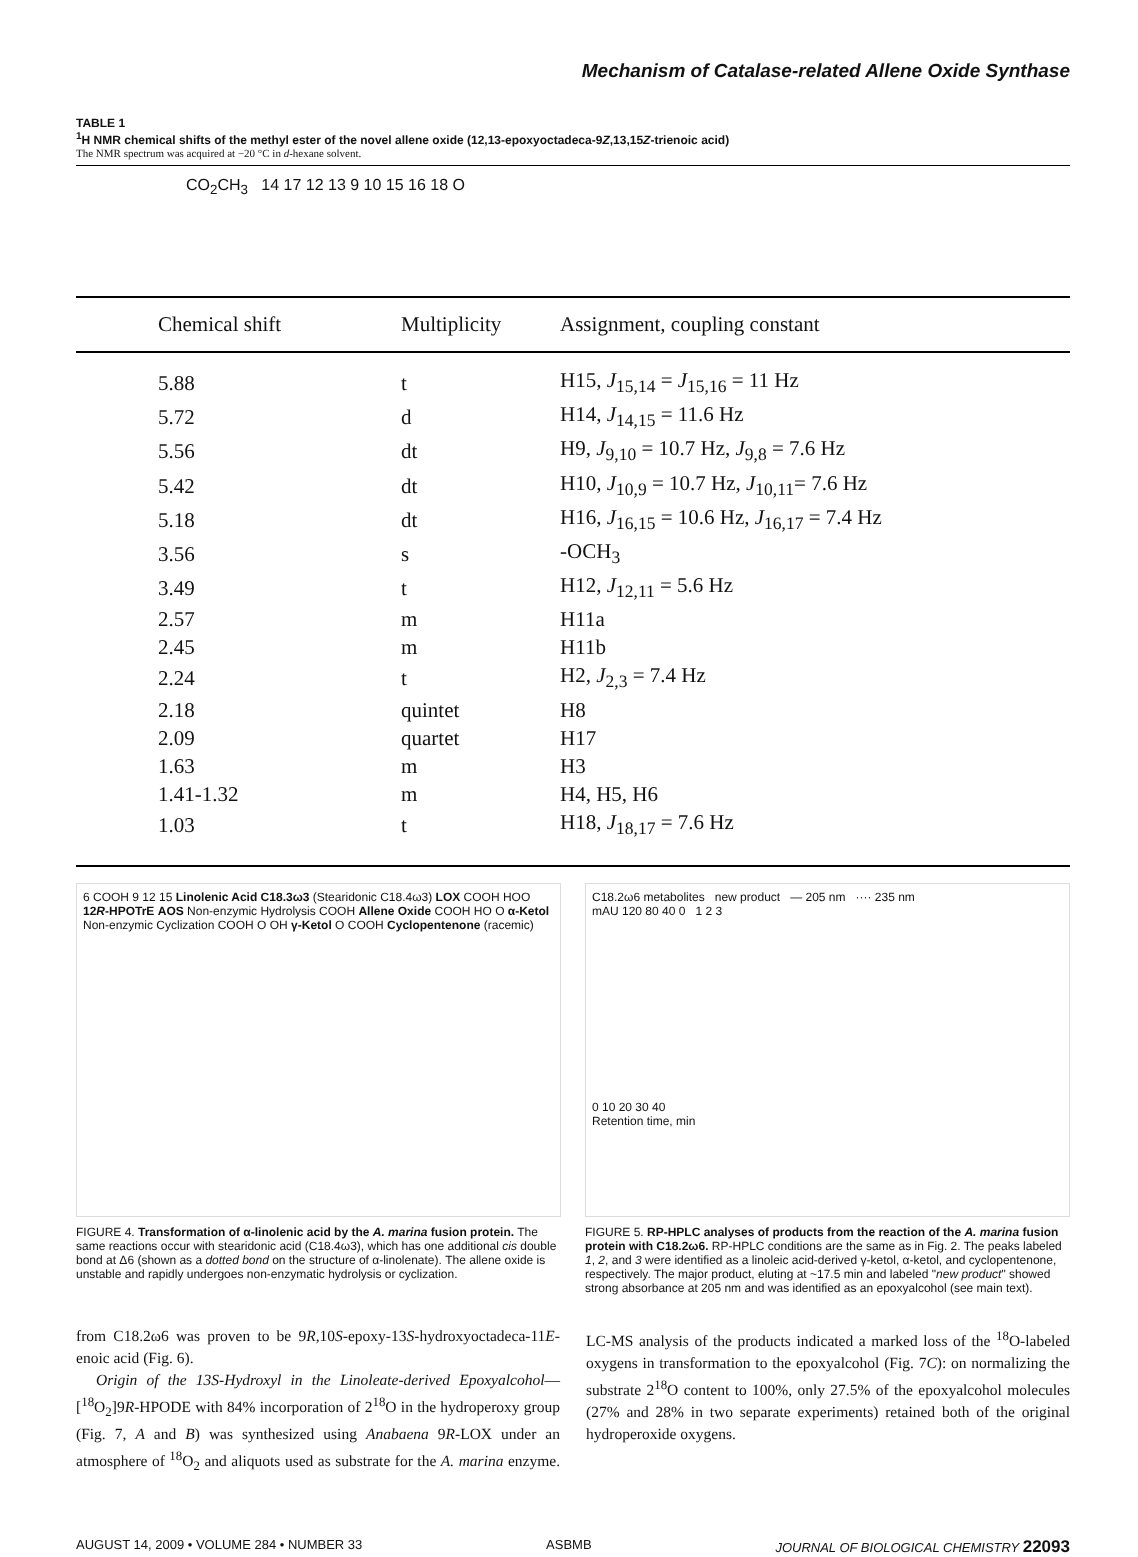Mechanism of Catalase-related Allene Oxide Synthase
TABLE 1
<sup>1</sup>H NMR chemical shifts of the methyl ester of the novel allene oxide (12,13-epoxyoctadeca-9Z,13,15Z-trienoic acid)
The NMR spectrum was acquired at −20 °C in d-hexane solvent.
CO<sub>2</sub>CH<sub>3</sub> 14 17 12 13 9 10 15 16 18 O
| Chemical shift | Multiplicity | Assignment, coupling constant |
| --- | --- | --- |
| 5.88 | t | H15, J<sub>15,14</sub> = J<sub>15,16</sub> = 11 Hz |
| 5.72 | d | H14, J<sub>14,15</sub> = 11.6 Hz |
| 5.56 | dt | H9, J<sub>9,10</sub> = 10.7 Hz, J<sub>9,8</sub> = 7.6 Hz |
| 5.42 | dt | H10, J<sub>10,9</sub> = 10.7 Hz, J<sub>10,11</sub>= 7.6 Hz |
| 5.18 | dt | H16, J<sub>16,15</sub> = 10.6 Hz, J<sub>16,17</sub> = 7.4 Hz |
| 3.56 | s | -OCH<sub>3</sub> |
| 3.49 | t | H12, J<sub>12,11</sub> = 5.6 Hz |
| 2.57 | m | H11a |
| 2.45 | m | H11b |
| 2.24 | t | H2, J<sub>2,3</sub> = 7.4 Hz |
| 2.18 | quintet | H8 |
| 2.09 | quartet | H17 |
| 1.63 | m | H3 |
| 1.41-1.32 | m | H4, H5, H6 |
| 1.03 | t | H18, J<sub>18,17</sub> = 7.6 Hz |
6 COOH 9 12 15 Linolenic Acid C18.3ω3 (Stearidonic C18.4ω3) LOX COOH HOO 12R-HPOTrE AOS Non-enzymic Hydrolysis COOH Allene Oxide COOH HO O α-Ketol Non-enzymic Cyclization COOH O OH γ-Ketol O COOH Cyclopentenone (racemic)
FIGURE 4. Transformation of α-linolenic acid by the A. marina fusion protein. The same reactions occur with stearidonic acid (C18.4ω3), which has one additional cis double bond at Δ6 (shown as a dotted bond on the structure of α-linolenate). The allene oxide is unstable and rapidly undergoes non-enzymatic hydrolysis or cyclization.
C18.2ω6 metabolites new product — 205 nm ···· 235 nm
mAU 120 80 40 0 1 2 3
0 10 20 30 40
Retention time, min
FIGURE 5. RP-HPLC analyses of products from the reaction of the A. marina fusion protein with C18.2ω6. RP-HPLC conditions are the same as in Fig. 2. The peaks labeled 1, 2, and 3 were identified as a linoleic acid-derived γ-ketol, α-ketol, and cyclopentenone, respectively. The major product, eluting at ~17.5 min and labeled "new product" showed strong absorbance at 205 nm and was identified as an epoxyalcohol (see main text).
from C18.2ω6 was proven to be 9R,10S-epoxy-13S-hydroxyoctadeca-11E-enoic acid (Fig. 6).
Origin of the 13S-Hydroxyl in the Linoleate-derived Epoxyalcohol—[<sup>18</sup>O<sub>2</sub>]9R-HPODE with 84% incorporation of 2<sup>18</sup>O in the hydroperoxy group (Fig. 7, A and B) was synthesized using Anabaena 9R-LOX under an atmosphere of <sup>18</sup>O<sub>2</sub> and aliquots used as substrate for the A. marina enzyme. LC-MS analysis of the products indicated a marked loss of the <sup>18</sup>O-labeled oxygens in transformation to the epoxyalcohol (Fig. 7C): on normalizing the substrate 2<sup>18</sup>O content to 100%, only 27.5% of the epoxyalcohol molecules (27% and 28% in two separate experiments) retained both of the original hydroperoxide oxygens.
AUGUST 14, 2009 • VOLUME 284 • NUMBER 33 ASBMB JOURNAL OF BIOLOGICAL CHEMISTRY 22093